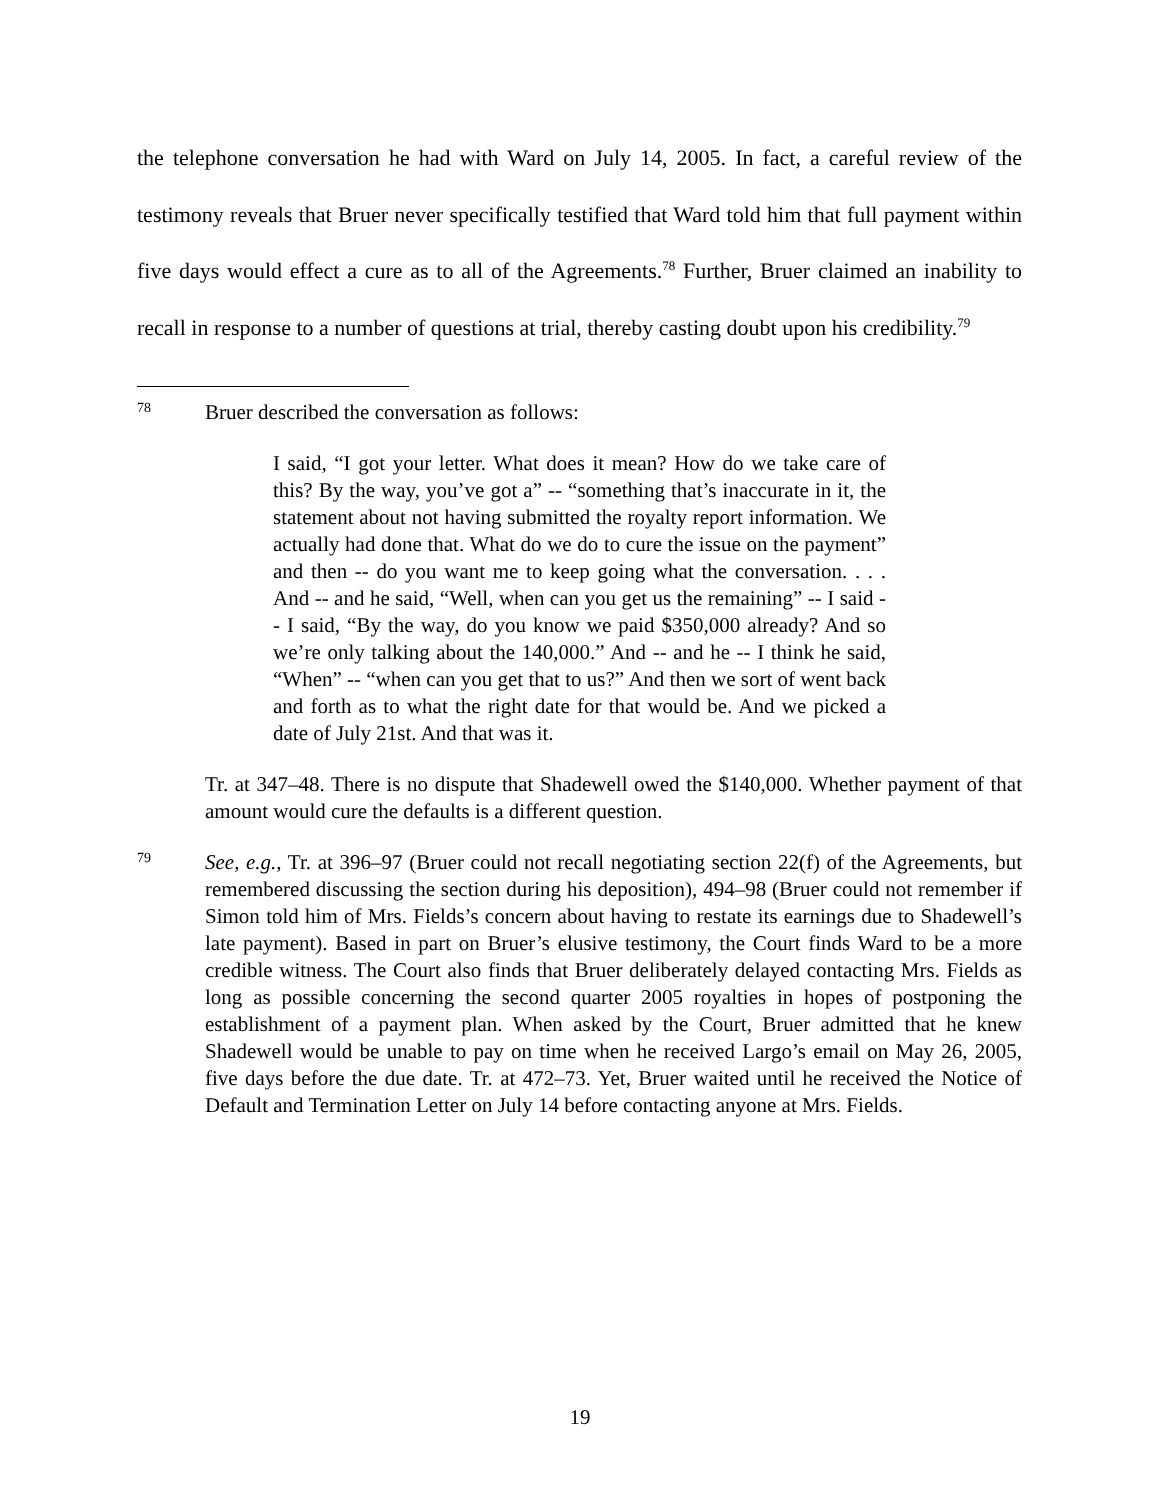the telephone conversation he had with Ward on July 14, 2005. In fact, a careful review of the testimony reveals that Bruer never specifically testified that Ward told him that full payment within five days would effect a cure as to all of the Agreements.<sup>78</sup> Further, Bruer claimed an inability to recall in response to a number of questions at trial, thereby casting doubt upon his credibility.<sup>79</sup>
78
Bruer described the conversation as follows:
I said, “I got your letter. What does it mean? How do we take care of this? By the way, you’ve got a” -- “something that’s inaccurate in it, the statement about not having submitted the royalty report information. We actually had done that. What do we do to cure the issue on the payment” and then -- do you want me to keep going what the conversation. . . . And -- and he said, “Well, when can you get us the remaining” -- I said -- I said, “By the way, do you know we paid $350,000 already? And so we’re only talking about the 140,000.” And -- and he -- I think he said, “When” -- “when can you get that to us?” And then we sort of went back and forth as to what the right date for that would be. And we picked a date of July 21st. And that was it.
Tr. at 347–48. There is no dispute that Shadewell owed the $140,000. Whether payment of that amount would cure the defaults is a different question.
79
See, e.g., Tr. at 396–97 (Bruer could not recall negotiating section 22(f) of the Agreements, but remembered discussing the section during his deposition), 494–98 (Bruer could not remember if Simon told him of Mrs. Fields’s concern about having to restate its earnings due to Shadewell’s late payment). Based in part on Bruer’s elusive testimony, the Court finds Ward to be a more credible witness. The Court also finds that Bruer deliberately delayed contacting Mrs. Fields as long as possible concerning the second quarter 2005 royalties in hopes of postponing the establishment of a payment plan. When asked by the Court, Bruer admitted that he knew Shadewell would be unable to pay on time when he received Largo’s email on May 26, 2005, five days before the due date. Tr. at 472–73. Yet, Bruer waited until he received the Notice of Default and Termination Letter on July 14 before contacting anyone at Mrs. Fields.
19